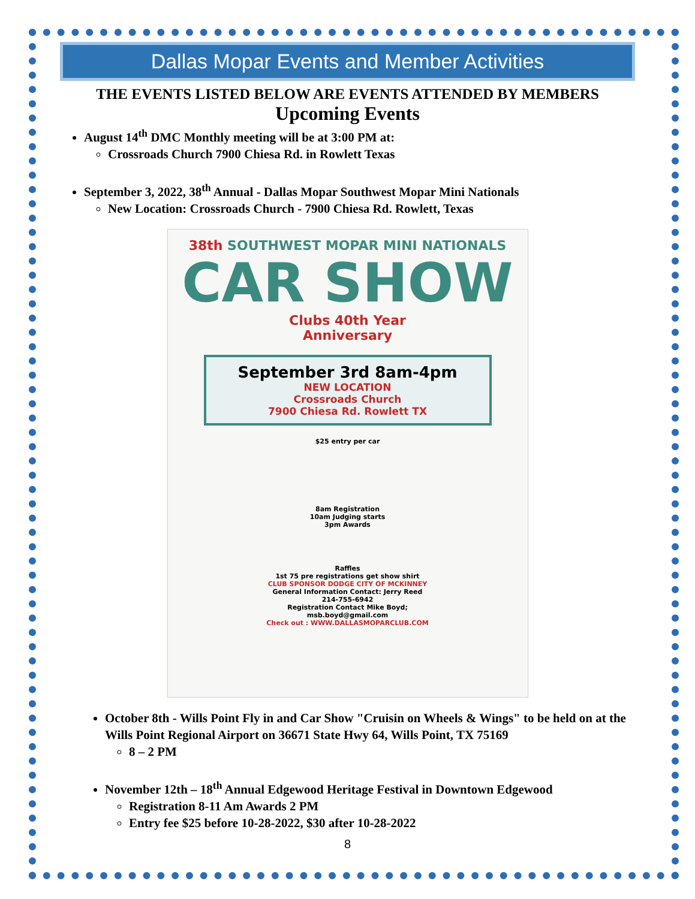Dallas Mopar Events and Member Activities
THE EVENTS LISTED BELOW ARE EVENTS ATTENDED BY MEMBERS
Upcoming Events
August 14<sup>th</sup> DMC Monthly meeting will be at 3:00 PM at:
Crossroads Church 7900 Chiesa Rd. in Rowlett Texas
September 3, 2022, 38<sup>th</sup> Annual - Dallas Mopar Southwest Mopar Mini Nationals
New Location: Crossroads Church - 7900 Chiesa Rd. Rowlett, Texas
38th SOUTHWEST MOPAR MINI NATIONALS
CAR SHOW
Clubs 40th Year
Anniversary
September 3rd 8am-4pm
NEW LOCATION
Crossroads Church
7900 Chiesa Rd. Rowlett TX
$25 entry per car
8am Registration
10am Judging starts
3pm Awards
Raffles
1st 75 pre registrations get show shirt
CLUB SPONSOR DODGE CITY OF MCKINNEY
General Information Contact: Jerry Reed
214-755-6942
Registration Contact Mike Boyd;
msb.boyd@gmail.com
Check out : WWW.DALLASMOPARCLUB.COM
October 8th - Wills Point Fly in and Car Show "Cruisin on Wheels & Wings" to be held on at the Wills Point Regional Airport on 36671 State Hwy 64, Wills Point, TX 75169
8 – 2 PM
November 12th – 18<sup>th</sup> Annual Edgewood Heritage Festival in Downtown Edgewood
Registration 8-11 Am Awards 2 PM
Entry fee $25 before 10-28-2022, $30 after 10-28-2022
8